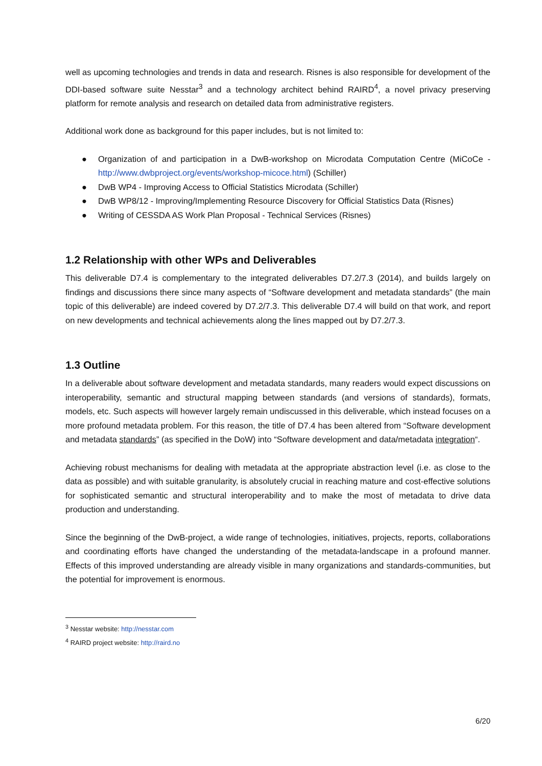well as upcoming technologies and trends in data and research. Risnes is also responsible for development of the DDI-based software suite Nesstar<sup>3</sup> and a technology architect behind RAIRD<sup>4</sup>, a novel privacy preserving platform for remote analysis and research on detailed data from administrative registers.
Additional work done as background for this paper includes, but is not limited to:
● Organization of and participation in a DwB-workshop on Microdata Computation Centre (MiCoCe - http://www.dwbproject.org/events/workshop-micoce.html) (Schiller)
● DwB WP4 - Improving Access to Official Statistics Microdata (Schiller)
● DwB WP8/12 - Improving/Implementing Resource Discovery for Official Statistics Data (Risnes)
● Writing of CESSDA AS Work Plan Proposal - Technical Services (Risnes)
1.2 Relationship with other WPs and Deliverables
This deliverable D7.4 is complementary to the integrated deliverables D7.2/7.3 (2014), and builds largely on findings and discussions there since many aspects of “Software development and metadata standards” (the main topic of this deliverable) are indeed covered by D7.2/7.3. This deliverable D7.4 will build on that work, and report on new developments and technical achievements along the lines mapped out by D7.2/7.3.
1.3 Outline
In a deliverable about software development and metadata standards, many readers would expect discussions on interoperability, semantic and structural mapping between standards (and versions of standards), formats, models, etc. Such aspects will however largely remain undiscussed in this deliverable, which instead focuses on a more profound metadata problem. For this reason, the title of D7.4 has been altered from “Software development and metadata standards” (as specified in the DoW) into “Software development and data/metadata integration“.
Achieving robust mechanisms for dealing with metadata at the appropriate abstraction level (i.e. as close to the data as possible) and with suitable granularity, is absolutely crucial in reaching mature and cost-effective solutions for sophisticated semantic and structural interoperability and to make the most of metadata to drive data production and understanding.
Since the beginning of the DwB-project, a wide range of technologies, initiatives, projects, reports, collaborations and coordinating efforts have changed the understanding of the metadata-landscape in a profound manner. Effects of this improved understanding are already visible in many organizations and standards-communities, but the potential for improvement is enormous.
<sup>3</sup> Nesstar website: http://nesstar.com
<sup>4</sup> RAIRD project website: http://raird.no
6/20